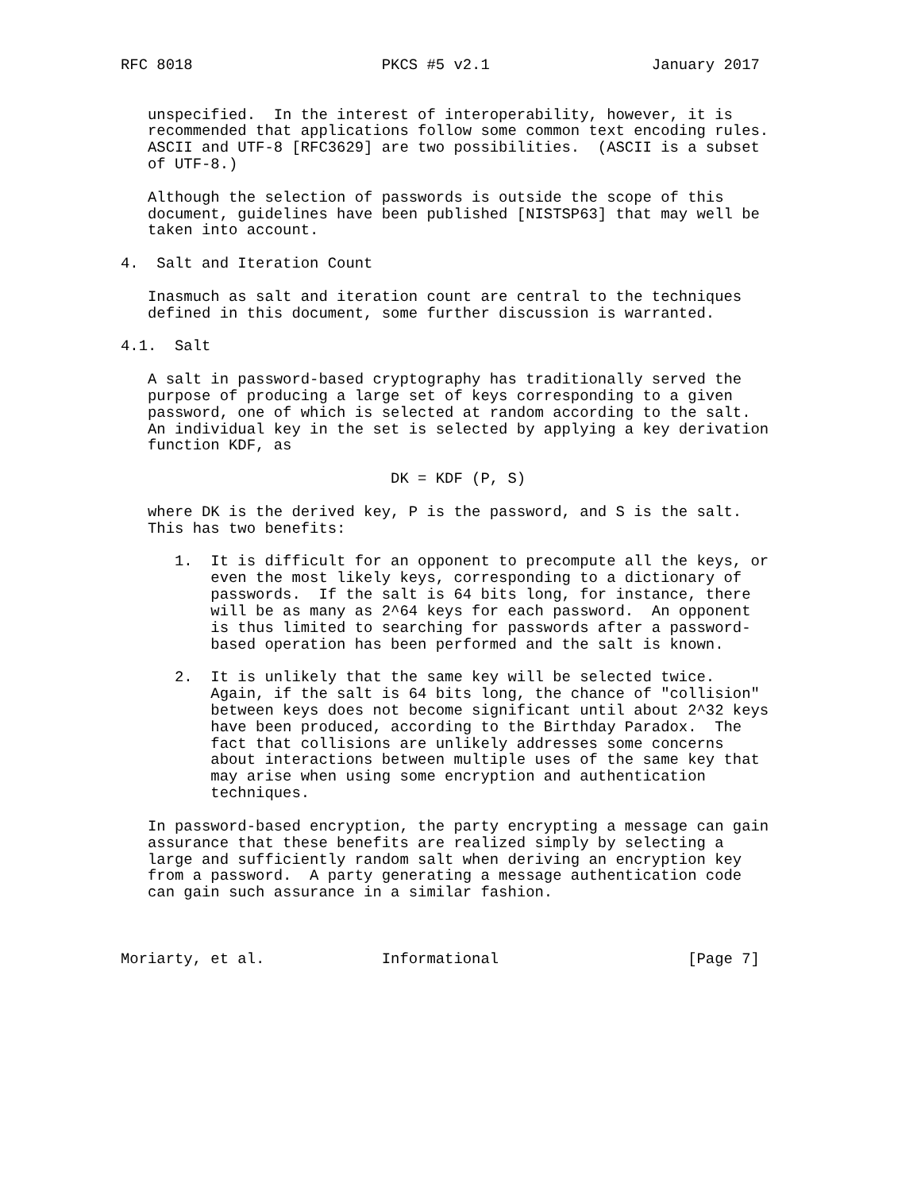RFC 8018                     PKCS #5 v2.1                  January 2017


   unspecified.  In the interest of interoperability, however, it is
   recommended that applications follow some common text encoding rules.
   ASCII and UTF-8 [RFC3629] are two possibilities.  (ASCII is a subset
   of UTF-8.)

   Although the selection of passwords is outside the scope of this
   document, guidelines have been published [NISTSP63] that may well be
   taken into account.

4.  Salt and Iteration Count

   Inasmuch as salt and iteration count are central to the techniques
   defined in this document, some further discussion is warranted.

4.1.  Salt

   A salt in password-based cryptography has traditionally served the
   purpose of producing a large set of keys corresponding to a given
   password, one of which is selected at random according to the salt.
   An individual key in the set is selected by applying a key derivation
   function KDF, as

                              DK = KDF (P, S)

   where DK is the derived key, P is the password, and S is the salt.
   This has two benefits:

      1.  It is difficult for an opponent to precompute all the keys, or
          even the most likely keys, corresponding to a dictionary of
          passwords.  If the salt is 64 bits long, for instance, there
          will be as many as 2^64 keys for each password.  An opponent
          is thus limited to searching for passwords after a password-
          based operation has been performed and the salt is known.

      2.  It is unlikely that the same key will be selected twice.
          Again, if the salt is 64 bits long, the chance of "collision"
          between keys does not become significant until about 2^32 keys
          have been produced, according to the Birthday Paradox.  The
          fact that collisions are unlikely addresses some concerns
          about interactions between multiple uses of the same key that
          may arise when using some encryption and authentication
          techniques.

   In password-based encryption, the party encrypting a message can gain
   assurance that these benefits are realized simply by selecting a
   large and sufficiently random salt when deriving an encryption key
   from a password.  A party generating a message authentication code
   can gain such assurance in a similar fashion.



Moriarty, et al.             Informational                     [Page 7]